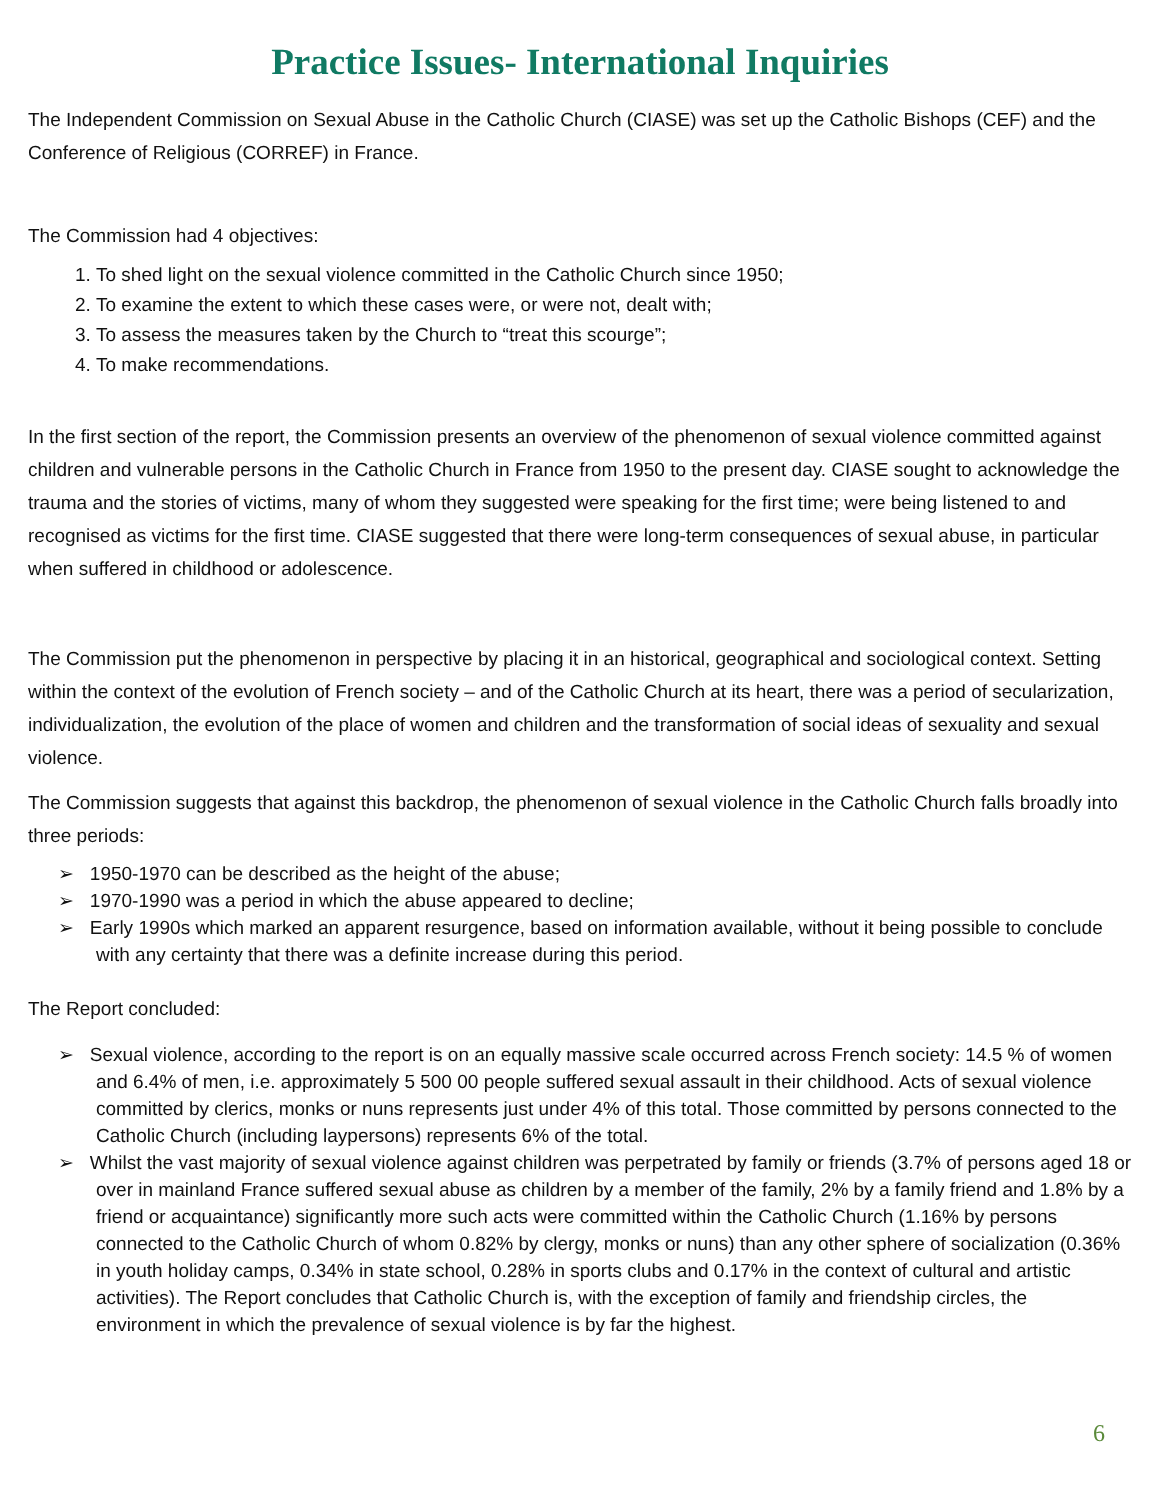Practice Issues- International Inquiries
The Independent Commission on Sexual Abuse in the Catholic Church (CIASE) was set up the Catholic Bishops (CEF) and the Conference of Religious (CORREF) in France.
The Commission had 4 objectives:
1. To shed light on the sexual violence committed in the Catholic Church since 1950;
2. To examine the extent to which these cases were, or were not, dealt with;
3. To assess the measures taken by the Church to “treat this scourge”;
4. To make recommendations.
In the first section of the report, the Commission presents an overview of the phenomenon of sexual violence committed against children and vulnerable persons in the Catholic Church in France from 1950 to the present day. CIASE sought to acknowledge the trauma and the stories of victims, many of whom they suggested were speaking for the first time; were being listened to and recognised as victims for the first time. CIASE suggested that there were long-term consequences of sexual abuse, in particular when suffered in childhood or adolescence.
The Commission put the phenomenon in perspective by placing it in an historical, geographical and sociological context. Setting within the context of the evolution of French society – and of the Catholic Church at its heart, there was a period of secularization, individualization, the evolution of the place of women and children and the transformation of social ideas of sexuality and sexual violence.
The Commission suggests that against this backdrop, the phenomenon of sexual violence in the Catholic Church falls broadly into three periods:
➢ 1950-1970 can be described as the height of the abuse;
➢ 1970-1990 was a period in which the abuse appeared to decline;
➢ Early 1990s which marked an apparent resurgence, based on information available, without it being possible to conclude with any certainty that there was a definite increase during this period.
The Report concluded:
➢ Sexual violence, according to the report is on an equally massive scale occurred across French society: 14.5 % of women and 6.4% of men, i.e. approximately 5 500 00 people suffered sexual assault in their childhood. Acts of sexual violence committed by clerics, monks or nuns represents just under 4% of this total. Those committed by persons connected to the Catholic Church (including laypersons) represents 6% of the total.
➢ Whilst the vast majority of sexual violence against children was perpetrated by family or friends (3.7% of persons aged 18 or over in mainland France suffered sexual abuse as children by a member of the family, 2% by a family friend and 1.8% by a friend or acquaintance) significantly more such acts were committed within the Catholic Church (1.16% by persons connected to the Catholic Church of whom 0.82% by clergy, monks or nuns) than any other sphere of socialization (0.36% in youth holiday camps, 0.34% in state school, 0.28% in sports clubs and 0.17% in the context of cultural and artistic activities). The Report concludes that Catholic Church is, with the exception of family and friendship circles, the environment in which the prevalence of sexual violence is by far the highest.
6